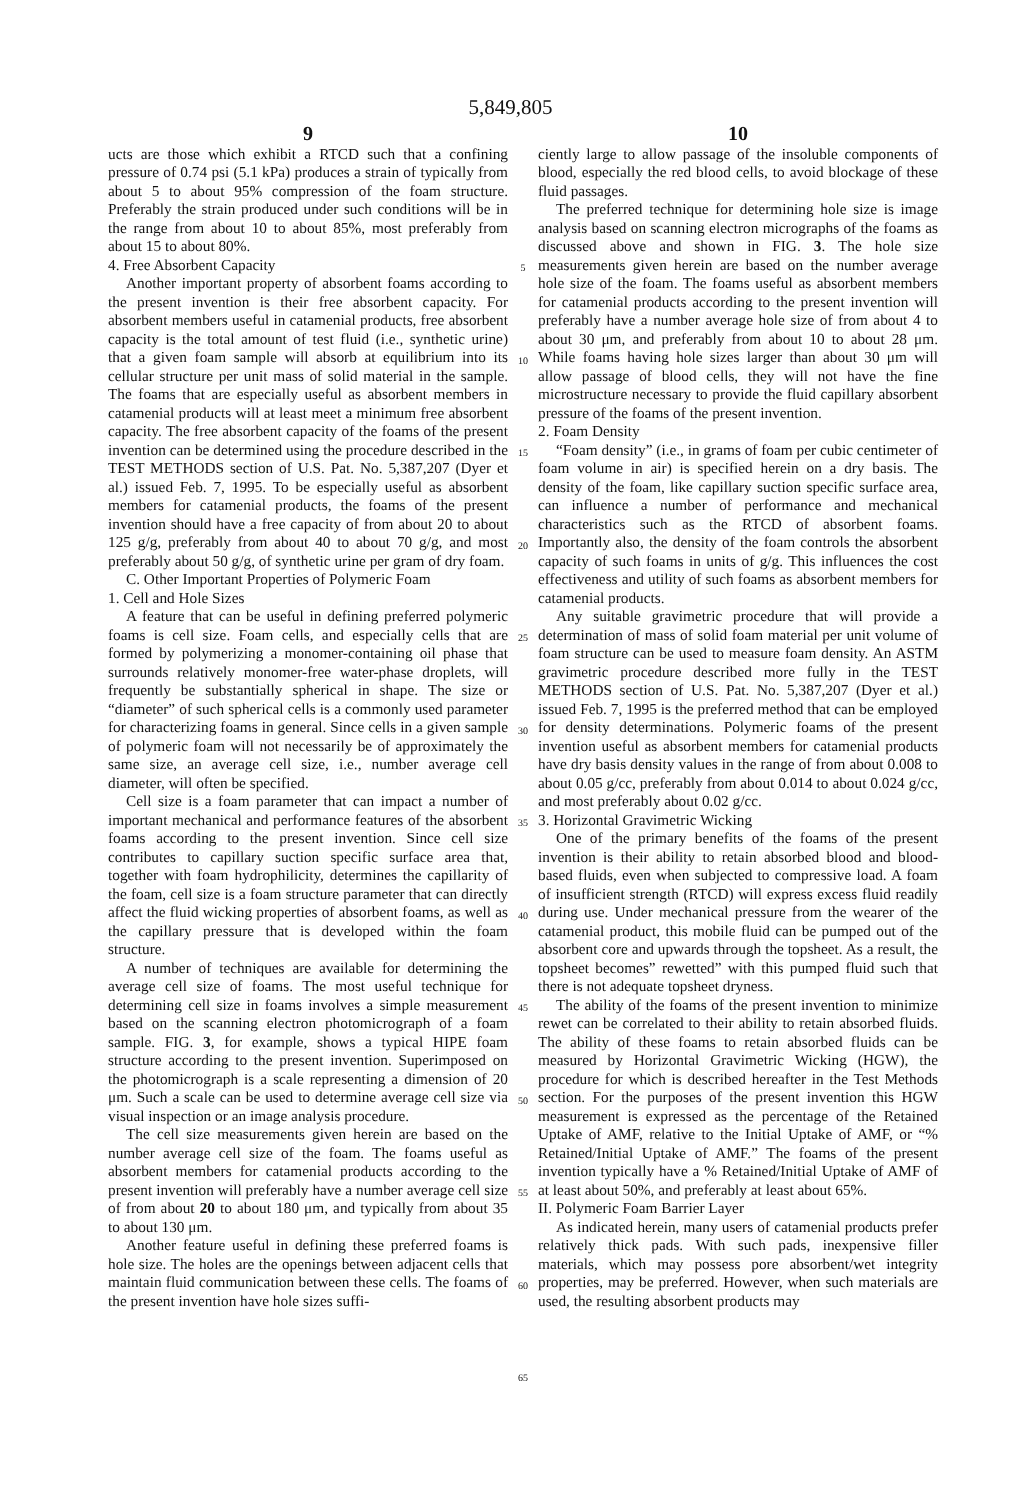5,849,805
9
ucts are those which exhibit a RTCD such that a confining pressure of 0.74 psi (5.1 kPa) produces a strain of typically from about 5 to about 95% compression of the foam structure. Preferably the strain produced under such conditions will be in the range from about 10 to about 85%, most preferably from about 15 to about 80%.
4. Free Absorbent Capacity
Another important property of absorbent foams according to the present invention is their free absorbent capacity. For absorbent members useful in catamenial products, free absorbent capacity is the total amount of test fluid (i.e., synthetic urine) that a given foam sample will absorb at equilibrium into its cellular structure per unit mass of solid material in the sample. The foams that are especially useful as absorbent members in catamenial products will at least meet a minimum free absorbent capacity. The free absorbent capacity of the foams of the present invention can be determined using the procedure described in the TEST METHODS section of U.S. Pat. No. 5,387,207 (Dyer et al.) issued Feb. 7, 1995. To be especially useful as absorbent members for catamenial products, the foams of the present invention should have a free capacity of from about 20 to about 125 g/g, preferably from about 40 to about 70 g/g, and most preferably about 50 g/g, of synthetic urine per gram of dry foam.
C. Other Important Properties of Polymeric Foam
1. Cell and Hole Sizes
A feature that can be useful in defining preferred polymeric foams is cell size. Foam cells, and especially cells that are formed by polymerizing a monomer-containing oil phase that surrounds relatively monomer-free water-phase droplets, will frequently be substantially spherical in shape. The size or “diameter” of such spherical cells is a commonly used parameter for characterizing foams in general. Since cells in a given sample of polymeric foam will not necessarily be of approximately the same size, an average cell size, i.e., number average cell diameter, will often be specified.
Cell size is a foam parameter that can impact a number of important mechanical and performance features of the absorbent foams according to the present invention. Since cell size contributes to capillary suction specific surface area that, together with foam hydrophilicity, determines the capillarity of the foam, cell size is a foam structure parameter that can directly affect the fluid wicking properties of absorbent foams, as well as the capillary pressure that is developed within the foam structure.
A number of techniques are available for determining the average cell size of foams. The most useful technique for determining cell size in foams involves a simple measurement based on the scanning electron photomicrograph of a foam sample. FIG. 3, for example, shows a typical HIPE foam structure according to the present invention. Superimposed on the photomicrograph is a scale representing a dimension of 20 μm. Such a scale can be used to determine average cell size via visual inspection or an image analysis procedure.
The cell size measurements given herein are based on the number average cell size of the foam. The foams useful as absorbent members for catamenial products according to the present invention will preferably have a number average cell size of from about 20 to about 180 μm, and typically from about 35 to about 130 μm.
Another feature useful in defining these preferred foams is hole size. The holes are the openings between adjacent cells that maintain fluid communication between these cells. The foams of the present invention have hole sizes suffi-
5
10
15
20
25
30
35
40
45
50
55
60
65
10
ciently large to allow passage of the insoluble components of blood, especially the red blood cells, to avoid blockage of these fluid passages.
The preferred technique for determining hole size is image analysis based on scanning electron micrographs of the foams as discussed above and shown in FIG. 3. The hole size measurements given herein are based on the number average hole size of the foam. The foams useful as absorbent members for catamenial products according to the present invention will preferably have a number average hole size of from about 4 to about 30 μm, and preferably from about 10 to about 28 μm. While foams having hole sizes larger than about 30 μm will allow passage of blood cells, they will not have the fine microstructure necessary to provide the fluid capillary absorbent pressure of the foams of the present invention.
2. Foam Density
“Foam density” (i.e., in grams of foam per cubic centimeter of foam volume in air) is specified herein on a dry basis. The density of the foam, like capillary suction specific surface area, can influence a number of performance and mechanical characteristics such as the RTCD of absorbent foams. Importantly also, the density of the foam controls the absorbent capacity of such foams in units of g/g. This influences the cost effectiveness and utility of such foams as absorbent members for catamenial products.
Any suitable gravimetric procedure that will provide a determination of mass of solid foam material per unit volume of foam structure can be used to measure foam density. An ASTM gravimetric procedure described more fully in the TEST METHODS section of U.S. Pat. No. 5,387,207 (Dyer et al.) issued Feb. 7, 1995 is the preferred method that can be employed for density determinations. Polymeric foams of the present invention useful as absorbent members for catamenial products have dry basis density values in the range of from about 0.008 to about 0.05 g/cc, preferably from about 0.014 to about 0.024 g/cc, and most preferably about 0.02 g/cc.
3. Horizontal Gravimetric Wicking
One of the primary benefits of the foams of the present invention is their ability to retain absorbed blood and blood-based fluids, even when subjected to compressive load. A foam of insufficient strength (RTCD) will express excess fluid readily during use. Under mechanical pressure from the wearer of the catamenial product, this mobile fluid can be pumped out of the absorbent core and upwards through the topsheet. As a result, the topsheet becomes” rewetted” with this pumped fluid such that there is not adequate topsheet dryness.
The ability of the foams of the present invention to minimize rewet can be correlated to their ability to retain absorbed fluids. The ability of these foams to retain absorbed fluids can be measured by Horizontal Gravimetric Wicking (HGW), the procedure for which is described hereafter in the Test Methods section. For the purposes of the present invention this HGW measurement is expressed as the percentage of the Retained Uptake of AMF, relative to the Initial Uptake of AMF, or “% Retained/Initial Uptake of AMF.” The foams of the present invention typically have a % Retained/Initial Uptake of AMF of at least about 50%, and preferably at least about 65%.
II. Polymeric Foam Barrier Layer
As indicated herein, many users of catamenial products prefer relatively thick pads. With such pads, inexpensive filler materials, which may possess pore absorbent/wet integrity properties, may be preferred. However, when such materials are used, the resulting absorbent products may